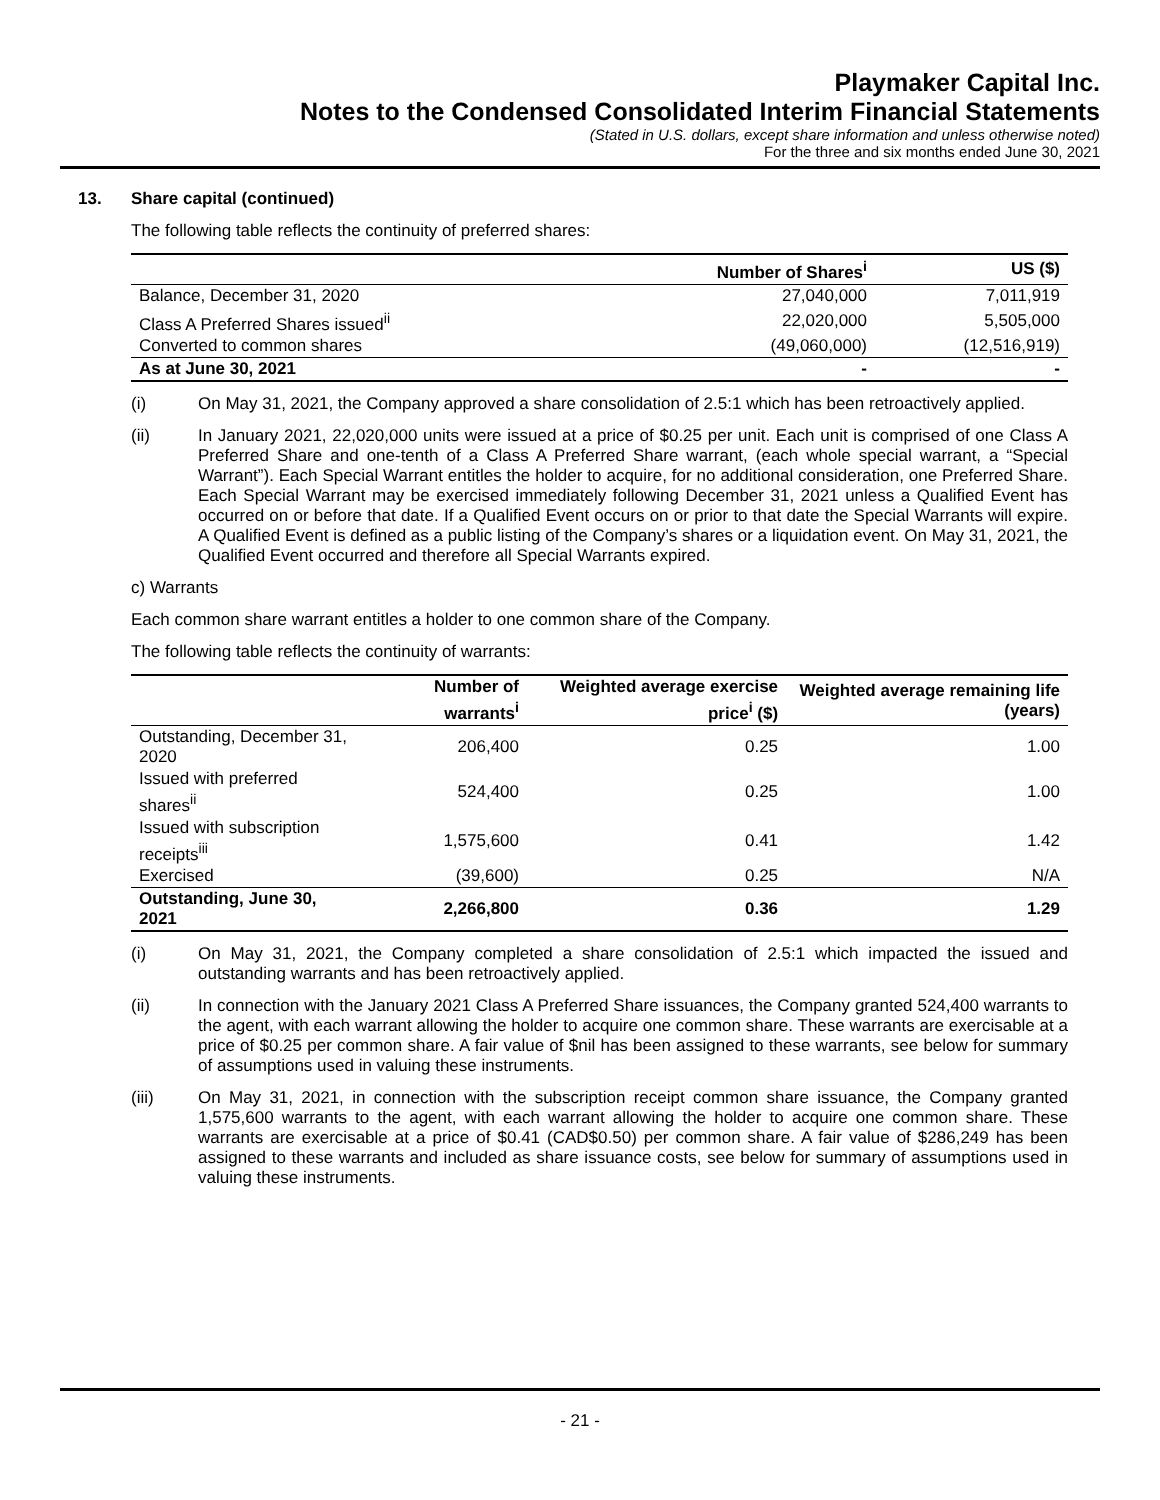Playmaker Capital Inc.
Notes to the Condensed Consolidated Interim Financial Statements
(Stated in U.S. dollars, except share information and unless otherwise noted)
For the three and six months ended June 30, 2021
13. Share capital (continued)
The following table reflects the continuity of preferred shares:
| | Number of Shares<sup>i</sup> | US ($) |
| --- | --- | --- |
| Balance, December 31, 2020 | 27,040,000 | 7,011,919 |
| Class A Preferred Shares issued<sup>ii</sup> | 22,020,000 | 5,505,000 |
| Converted to common shares | (49,060,000) | (12,516,919) |
| As at June 30, 2021 | - | - |
(i) On May 31, 2021, the Company approved a share consolidation of 2.5:1 which has been retroactively applied.
(ii) In January 2021, 22,020,000 units were issued at a price of $0.25 per unit. Each unit is comprised of one Class A Preferred Share and one-tenth of a Class A Preferred Share warrant, (each whole special warrant, a “Special Warrant”). Each Special Warrant entitles the holder to acquire, for no additional consideration, one Preferred Share. Each Special Warrant may be exercised immediately following December 31, 2021 unless a Qualified Event has occurred on or before that date. If a Qualified Event occurs on or prior to that date the Special Warrants will expire. A Qualified Event is defined as a public listing of the Company’s shares or a liquidation event. On May 31, 2021, the Qualified Event occurred and therefore all Special Warrants expired.
c) Warrants
Each common share warrant entitles a holder to one common share of the Company.
The following table reflects the continuity of warrants:
| | Number of warrants<sup>i</sup> | Weighted average exercise price<sup>i</sup> ($) | Weighted average remaining life (years) |
| --- | --- | --- | --- |
| Outstanding, December 31, 2020 | 206,400 | 0.25 | 1.00 |
| Issued with preferred shares<sup>ii</sup> | 524,400 | 0.25 | 1.00 |
| Issued with subscription receipts<sup>iii</sup> | 1,575,600 | 0.41 | 1.42 |
| Exercised | (39,600) | 0.25 | N/A |
| Outstanding, June 30, 2021 | 2,266,800 | 0.36 | 1.29 |
(i) On May 31, 2021, the Company completed a share consolidation of 2.5:1 which impacted the issued and outstanding warrants and has been retroactively applied.
(ii) In connection with the January 2021 Class A Preferred Share issuances, the Company granted 524,400 warrants to the agent, with each warrant allowing the holder to acquire one common share. These warrants are exercisable at a price of $0.25 per common share. A fair value of $nil has been assigned to these warrants, see below for summary of assumptions used in valuing these instruments.
(iii) On May 31, 2021, in connection with the subscription receipt common share issuance, the Company granted 1,575,600 warrants to the agent, with each warrant allowing the holder to acquire one common share. These warrants are exercisable at a price of $0.41 (CAD$0.50) per common share. A fair value of $286,249 has been assigned to these warrants and included as share issuance costs, see below for summary of assumptions used in valuing these instruments.
- 21 -